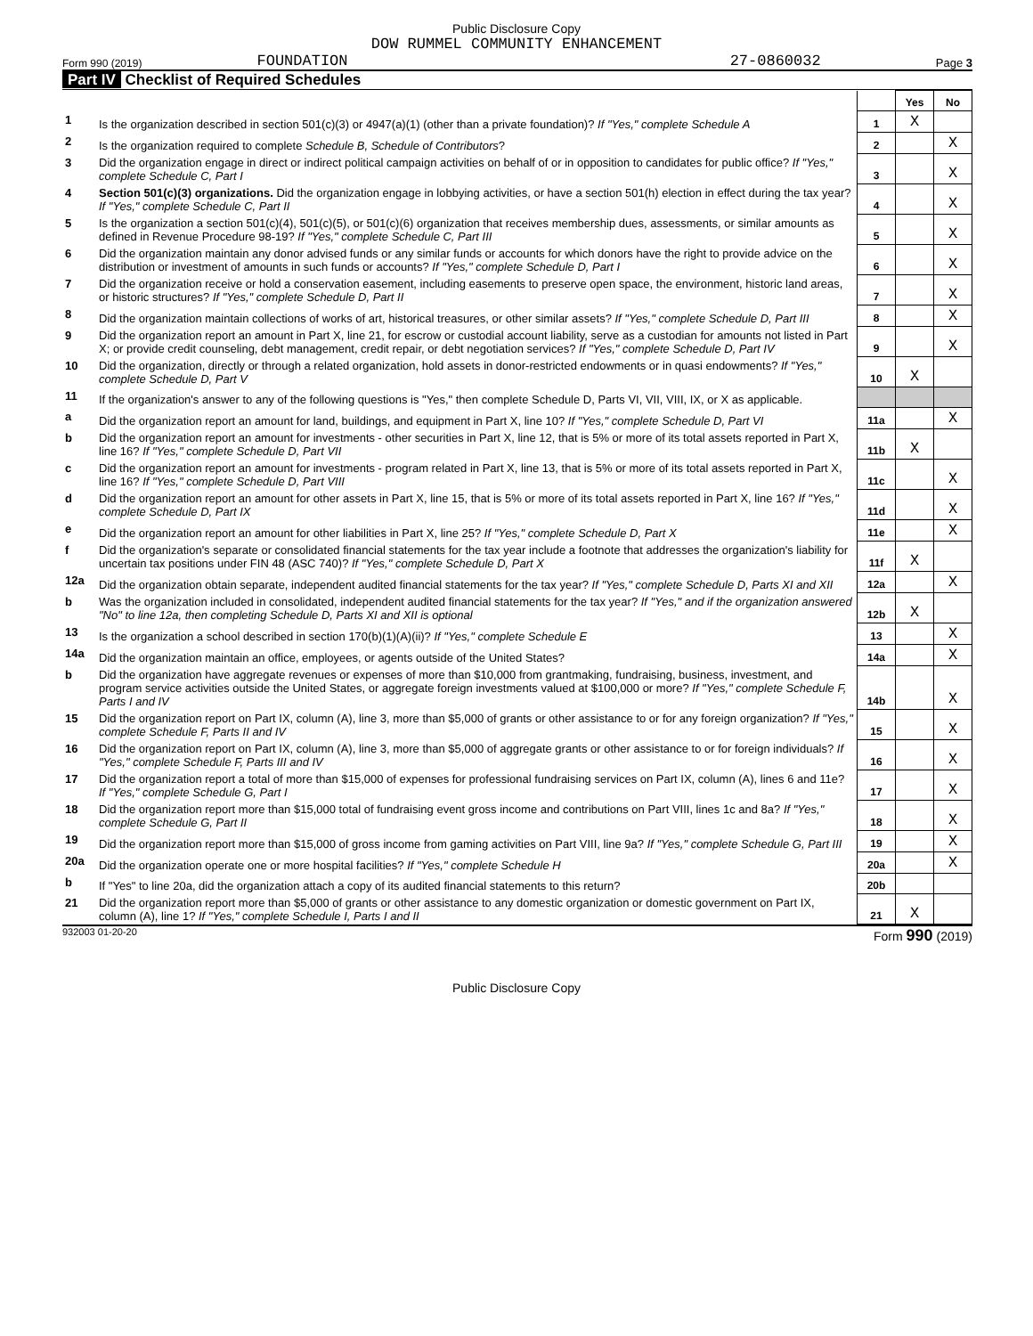Public Disclosure Copy
DOW RUMMEL COMMUNITY ENHANCEMENT
Form 990 (2019) FOUNDATION 27-0860032 Page 3
Part IV Checklist of Required Schedules
| | | | Yes | No |
| 1 | Is the organization described in section 501(c)(3) or 4947(a)(1) (other than a private foundation)? If "Yes," complete Schedule A | 1 | X | |
| 2 | Is the organization required to complete Schedule B, Schedule of Contributors ? | 2 | | X |
| 3 | Did the organization engage in direct or indirect political campaign activities on behalf of or in opposition to candidates for public office? If "Yes," complete Schedule C, Part I | 3 | | X |
| 4 | Section 501(c)(3) organizations. Did the organization engage in lobbying activities, or have a section 501(h) election in effect during the tax year? If "Yes," complete Schedule C, Part II | 4 | | X |
| 5 | Is the organization a section 501(c)(4), 501(c)(5), or 501(c)(6) organization that receives membership dues, assessments, or similar amounts as defined in Revenue Procedure 98-19? If "Yes," complete Schedule C, Part III | 5 | | X |
| 6 | Did the organization maintain any donor advised funds or any similar funds or accounts for which donors have the right to provide advice on the distribution or investment of amounts in such funds or accounts? If "Yes," complete Schedule D, Part I | 6 | | X |
| 7 | Did the organization receive or hold a conservation easement, including easements to preserve open space, the environment, historic land areas, or historic structures? If "Yes," complete Schedule D, Part II | 7 | | X |
| 8 | Did the organization maintain collections of works of art, historical treasures, or other similar assets? If "Yes," complete Schedule D, Part III | 8 | | X |
| 9 | Did the organization report an amount in Part X, line 21, for escrow or custodial account liability, serve as a custodian for amounts not listed in Part X; or provide credit counseling, debt management, credit repair, or debt negotiation services? If "Yes," complete Schedule D, Part IV | 9 | | X |
| 10 | Did the organization, directly or through a related organization, hold assets in donor-restricted endowments or in quasi endowments? If "Yes," complete Schedule D, Part V | 10 | X | |
| 11 | If the organization's answer to any of the following questions is "Yes," then complete Schedule D, Parts VI, VII, VIII, IX, or X as applicable. | | | |
| a | Did the organization report an amount for land, buildings, and equipment in Part X, line 10? If "Yes," complete Schedule D, Part VI | 11a | | X |
| b | Did the organization report an amount for investments - other securities in Part X, line 12, that is 5% or more of its total assets reported in Part X, line 16? If "Yes," complete Schedule D, Part VII | 11b | X | |
| c | Did the organization report an amount for investments - program related in Part X, line 13, that is 5% or more of its total assets reported in Part X, line 16? If "Yes," complete Schedule D, Part VIII | 11c | | X |
| d | Did the organization report an amount for other assets in Part X, line 15, that is 5% or more of its total assets reported in Part X, line 16? If "Yes," complete Schedule D, Part IX | 11d | | X |
| e | Did the organization report an amount for other liabilities in Part X, line 25? If "Yes," complete Schedule D, Part X | 11e | | X |
| f | Did the organization's separate or consolidated financial statements for the tax year include a footnote that addresses the organization's liability for uncertain tax positions under FIN 48 (ASC 740)? If "Yes," complete Schedule D, Part X | 11f | X | |
| 12a | Did the organization obtain separate, independent audited financial statements for the tax year? If "Yes," complete Schedule D, Parts XI and XII | 12a | | X |
| b | Was the organization included in consolidated, independent audited financial statements for the tax year? If "Yes," and if the organization answered "No" to line 12a, then completing Schedule D, Parts XI and XII is optional | 12b | X | |
| 13 | Is the organization a school described in section 170(b)(1)(A)(ii)? If "Yes," complete Schedule E | 13 | | X |
| 14a | Did the organization maintain an office, employees, or agents outside of the United States? | 14a | | X |
| b | Did the organization have aggregate revenues or expenses of more than $10,000 from grantmaking, fundraising, business, investment, and program service activities outside the United States, or aggregate foreign investments valued at $100,000 or more? If "Yes," complete Schedule F, Parts I and IV | 14b | | X |
| 15 | Did the organization report on Part IX, column (A), line 3, more than $5,000 of grants or other assistance to or for any foreign organization? If "Yes," complete Schedule F, Parts II and IV | 15 | | X |
| 16 | Did the organization report on Part IX, column (A), line 3, more than $5,000 of aggregate grants or other assistance to or for foreign individuals? If "Yes," complete Schedule F, Parts III and IV | 16 | | X |
| 17 | Did the organization report a total of more than $15,000 of expenses for professional fundraising services on Part IX, column (A), lines 6 and 11e? If "Yes," complete Schedule G, Part I | 17 | | X |
| 18 | Did the organization report more than $15,000 total of fundraising event gross income and contributions on Part VIII, lines 1c and 8a? If "Yes," complete Schedule G, Part II | 18 | | X |
| 19 | Did the organization report more than $15,000 of gross income from gaming activities on Part VIII, line 9a? If "Yes," complete Schedule G, Part III | 19 | | X |
| 20a | Did the organization operate one or more hospital facilities? If "Yes," complete Schedule H | 20a | | X |
| b | If "Yes" to line 20a, did the organization attach a copy of its audited financial statements to this return? | 20b | | |
| 21 | Did the organization report more than $5,000 of grants or other assistance to any domestic organization or domestic government on Part IX, column (A), line 1? If "Yes," complete Schedule I, Parts I and II | 21 | X | |
932003 01-20-20 Form 990 (2019)
Public Disclosure Copy